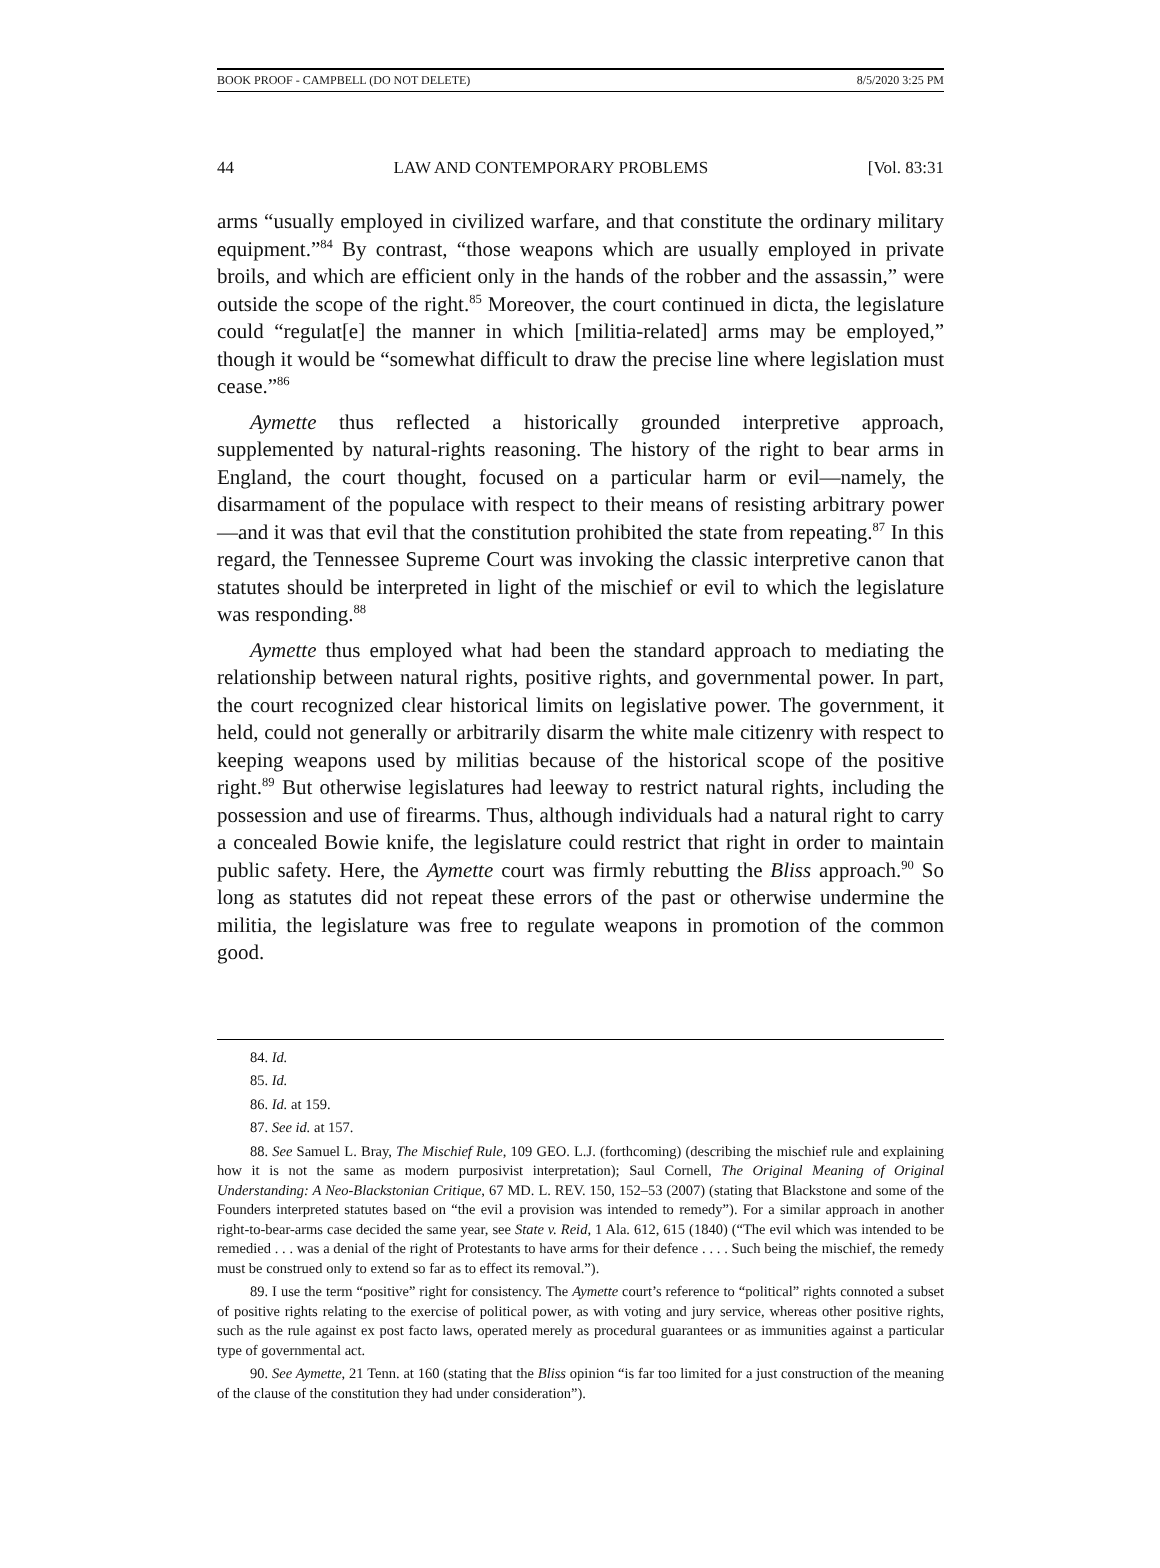BOOK PROOF - CAMPBELL (DO NOT DELETE) 8/5/2020 3:25 PM
44 LAW AND CONTEMPORARY PROBLEMS [Vol. 83:31
arms “usually employed in civilized warfare, and that constitute the ordinary military equipment.”<sup>84</sup> By contrast, “those weapons which are usually employed in private broils, and which are efficient only in the hands of the robber and the assassin,” were outside the scope of the right.<sup>85</sup> Moreover, the court continued in dicta, the legislature could “regulat[e] the manner in which [militia-related] arms may be employed,” though it would be “somewhat difficult to draw the precise line where legislation must cease.”<sup>86</sup>
Aymette thus reflected a historically grounded interpretive approach, supplemented by natural-rights reasoning. The history of the right to bear arms in England, the court thought, focused on a particular harm or evil—namely, the disarmament of the populace with respect to their means of resisting arbitrary power—and it was that evil that the constitution prohibited the state from repeating.<sup>87</sup> In this regard, the Tennessee Supreme Court was invoking the classic interpretive canon that statutes should be interpreted in light of the mischief or evil to which the legislature was responding.<sup>88</sup>
Aymette thus employed what had been the standard approach to mediating the relationship between natural rights, positive rights, and governmental power. In part, the court recognized clear historical limits on legislative power. The government, it held, could not generally or arbitrarily disarm the white male citizenry with respect to keeping weapons used by militias because of the historical scope of the positive right.<sup>89</sup> But otherwise legislatures had leeway to restrict natural rights, including the possession and use of firearms. Thus, although individuals had a natural right to carry a concealed Bowie knife, the legislature could restrict that right in order to maintain public safety. Here, the Aymette court was firmly rebutting the Bliss approach.<sup>90</sup> So long as statutes did not repeat these errors of the past or otherwise undermine the militia, the legislature was free to regulate weapons in promotion of the common good.
84. Id.
85. Id.
86. Id. at 159.
87. See id. at 157.
88. See Samuel L. Bray, The Mischief Rule, 109 GEO. L.J. (forthcoming) (describing the mischief rule and explaining how it is not the same as modern purposivist interpretation); Saul Cornell, The Original Meaning of Original Understanding: A Neo-Blackstonian Critique, 67 MD. L. REV. 150, 152–53 (2007) (stating that Blackstone and some of the Founders interpreted statutes based on “the evil a provision was intended to remedy”). For a similar approach in another right-to-bear-arms case decided the same year, see State v. Reid, 1 Ala. 612, 615 (1840) (“The evil which was intended to be remedied . . . was a denial of the right of Protestants to have arms for their defence . . . . Such being the mischief, the remedy must be construed only to extend so far as to effect its removal.”).
89. I use the term “positive” right for consistency. The Aymette court’s reference to “political” rights connoted a subset of positive rights relating to the exercise of political power, as with voting and jury service, whereas other positive rights, such as the rule against ex post facto laws, operated merely as procedural guarantees or as immunities against a particular type of governmental act.
90. See Aymette, 21 Tenn. at 160 (stating that the Bliss opinion “is far too limited for a just construction of the meaning of the clause of the constitution they had under consideration”).